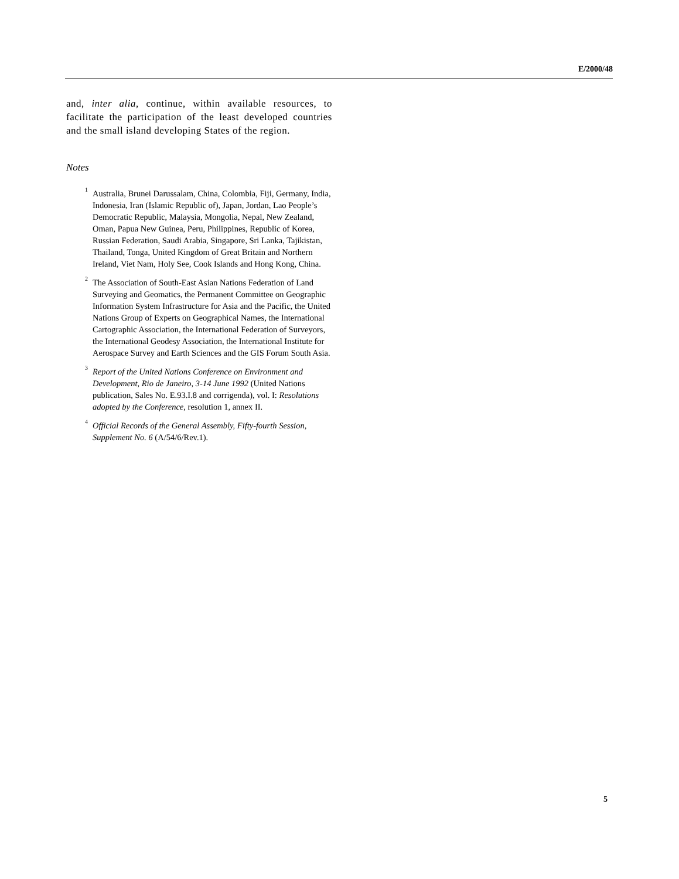E/2000/48
and, inter alia, continue, within available resources, to facilitate the participation of the least developed countries and the small island developing States of the region.
Notes
<sup>1</sup> Australia, Brunei Darussalam, China, Colombia, Fiji, Germany, India, Indonesia, Iran (Islamic Republic of), Japan, Jordan, Lao People’s Democratic Republic, Malaysia, Mongolia, Nepal, New Zealand, Oman, Papua New Guinea, Peru, Philippines, Republic of Korea, Russian Federation, Saudi Arabia, Singapore, Sri Lanka, Tajikistan, Thailand, Tonga, United Kingdom of Great Britain and Northern Ireland, Viet Nam, Holy See, Cook Islands and Hong Kong, China.
<sup>2</sup> The Association of South-East Asian Nations Federation of Land Surveying and Geomatics, the Permanent Committee on Geographic Information System Infrastructure for Asia and the Pacific, the United Nations Group of Experts on Geographical Names, the International Cartographic Association, the International Federation of Surveyors, the International Geodesy Association, the International Institute for Aerospace Survey and Earth Sciences and the GIS Forum South Asia.
<sup>3</sup>
Report of the United Nations Conference on Environment and Development, Rio de Janeiro, 3-14 June 1992 (United Nations publication, Sales No. E.93.I.8 and corrigenda), vol. I: Resolutions adopted by the Conference, resolution 1, annex II.
<sup>4</sup>
Official Records of the General Assembly, Fifty-fourth Session, Supplement No. 6 (A/54/6/Rev.1).
5